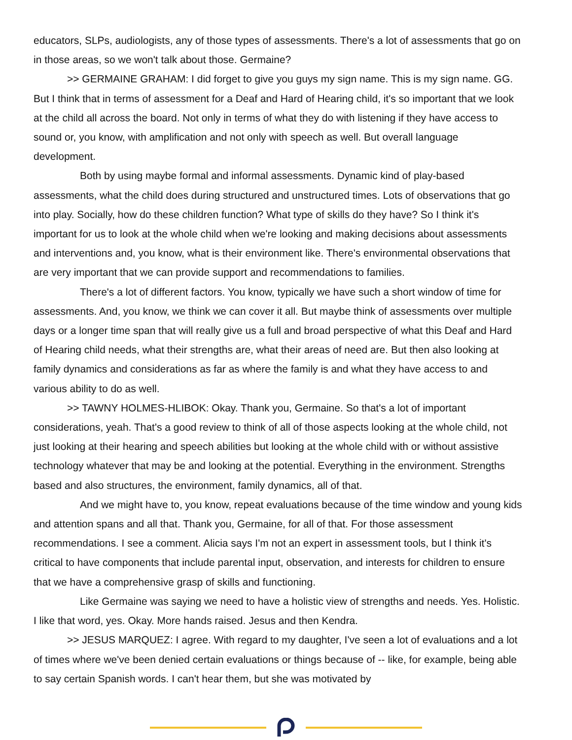educators, SLPs, audiologists, any of those types of assessments. There's a lot of assessments that go on in those areas, so we won't talk about those. Germaine?
>> GERMAINE GRAHAM: I did forget to give you guys my sign name. This is my sign name. GG. But I think that in terms of assessment for a Deaf and Hard of Hearing child, it's so important that we look at the child all across the board. Not only in terms of what they do with listening if they have access to sound or, you know, with amplification and not only with speech as well. But overall language development.
Both by using maybe formal and informal assessments. Dynamic kind of play-based assessments, what the child does during structured and unstructured times. Lots of observations that go into play. Socially, how do these children function? What type of skills do they have? So I think it's important for us to look at the whole child when we're looking and making decisions about assessments and interventions and, you know, what is their environment like. There's environmental observations that are very important that we can provide support and recommendations to families.
There's a lot of different factors. You know, typically we have such a short window of time for assessments. And, you know, we think we can cover it all. But maybe think of assessments over multiple days or a longer time span that will really give us a full and broad perspective of what this Deaf and Hard of Hearing child needs, what their strengths are, what their areas of need are. But then also looking at family dynamics and considerations as far as where the family is and what they have access to and various ability to do as well.
>> TAWNY HOLMES-HLIBOK: Okay. Thank you, Germaine. So that's a lot of important considerations, yeah. That's a good review to think of all of those aspects looking at the whole child, not just looking at their hearing and speech abilities but looking at the whole child with or without assistive technology whatever that may be and looking at the potential. Everything in the environment. Strengths based and also structures, the environment, family dynamics, all of that.
And we might have to, you know, repeat evaluations because of the time window and young kids and attention spans and all that. Thank you, Germaine, for all of that. For those assessment recommendations. I see a comment. Alicia says I'm not an expert in assessment tools, but I think it's critical to have components that include parental input, observation, and interests for children to ensure that we have a comprehensive grasp of skills and functioning.
Like Germaine was saying we need to have a holistic view of strengths and needs. Yes. Holistic. I like that word, yes. Okay. More hands raised. Jesus and then Kendra.
>> JESUS MARQUEZ: I agree. With regard to my daughter, I've seen a lot of evaluations and a lot of times where we've been denied certain evaluations or things because of -- like, for example, being able to say certain Spanish words. I can't hear them, but she was motivated by